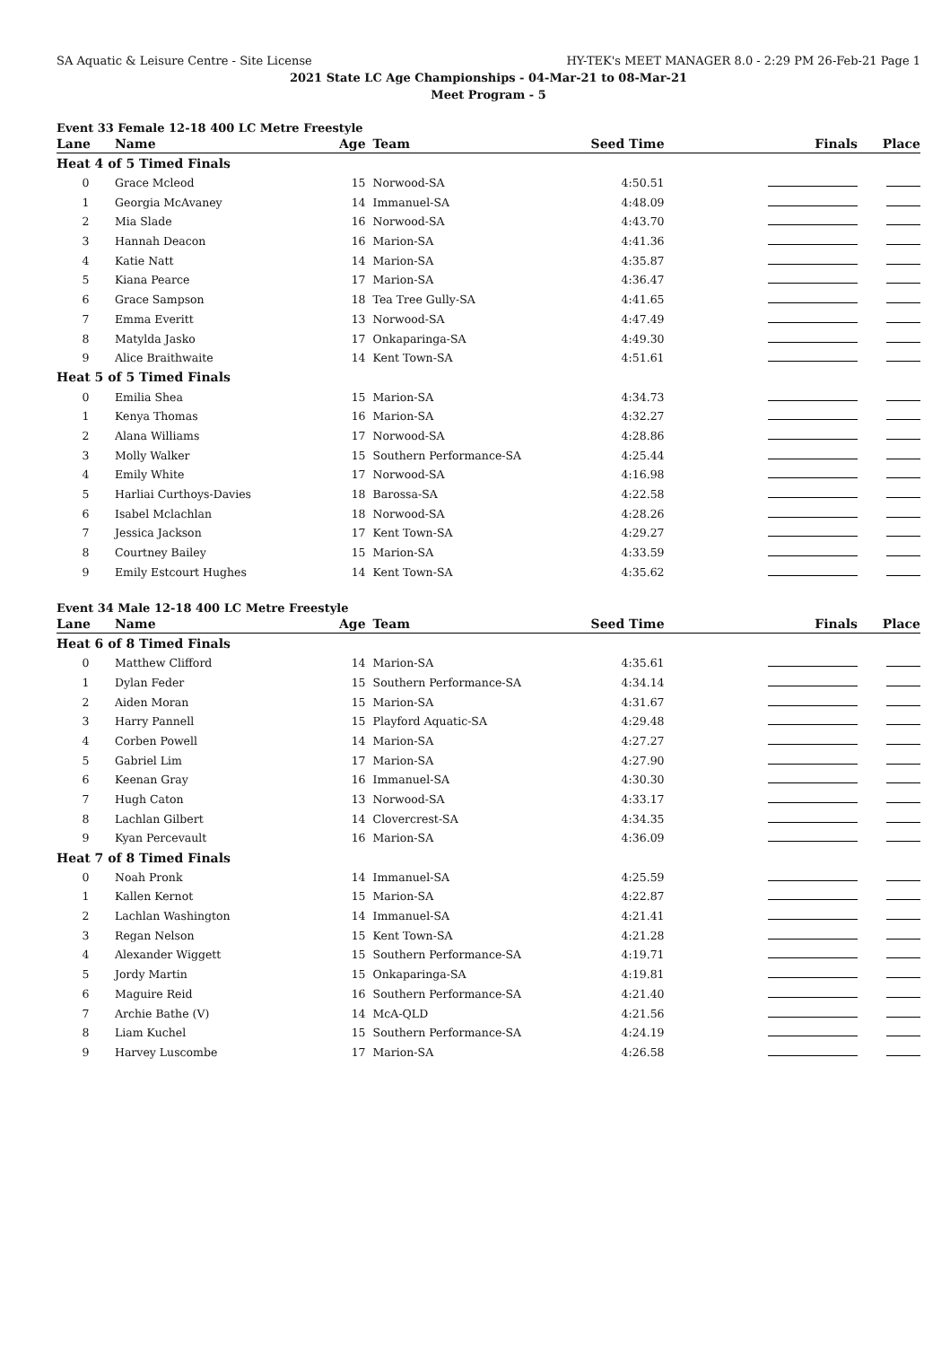SA Aquatic & Leisure Centre - Site License HY-TEK's MEET MANAGER 8.0 - 2:29 PM 26-Feb-21 Page 1
2021 State LC Age Championships - 04-Mar-21 to 08-Mar-21
Meet Program - 5
Event 33 Female 12-18 400 LC Metre Freestyle
| Lane | Name | Age | Team | Seed Time | Finals | Place |
| --- | --- | --- | --- | --- | --- | --- |
| Heat 4 of 5 Timed Finals | | | | | | |
| 0 | Grace Mcleod | 15 | Norwood-SA | 4:50.51 | | |
| 1 | Georgia McAvaney | 14 | Immanuel-SA | 4:48.09 | | |
| 2 | Mia Slade | 16 | Norwood-SA | 4:43.70 | | |
| 3 | Hannah Deacon | 16 | Marion-SA | 4:41.36 | | |
| 4 | Katie Natt | 14 | Marion-SA | 4:35.87 | | |
| 5 | Kiana Pearce | 17 | Marion-SA | 4:36.47 | | |
| 6 | Grace Sampson | 18 | Tea Tree Gully-SA | 4:41.65 | | |
| 7 | Emma Everitt | 13 | Norwood-SA | 4:47.49 | | |
| 8 | Matylda Jasko | 17 | Onkaparinga-SA | 4:49.30 | | |
| 9 | Alice Braithwaite | 14 | Kent Town-SA | 4:51.61 | | |
| Heat 5 of 5 Timed Finals | | | | | | |
| 0 | Emilia Shea | 15 | Marion-SA | 4:34.73 | | |
| 1 | Kenya Thomas | 16 | Marion-SA | 4:32.27 | | |
| 2 | Alana Williams | 17 | Norwood-SA | 4:28.86 | | |
| 3 | Molly Walker | 15 | Southern Performance-SA | 4:25.44 | | |
| 4 | Emily White | 17 | Norwood-SA | 4:16.98 | | |
| 5 | Harliai Curthoys-Davies | 18 | Barossa-SA | 4:22.58 | | |
| 6 | Isabel Mclachlan | 18 | Norwood-SA | 4:28.26 | | |
| 7 | Jessica Jackson | 17 | Kent Town-SA | 4:29.27 | | |
| 8 | Courtney Bailey | 15 | Marion-SA | 4:33.59 | | |
| 9 | Emily Estcourt Hughes | 14 | Kent Town-SA | 4:35.62 | | |
Event 34 Male 12-18 400 LC Metre Freestyle
| Lane | Name | Age | Team | Seed Time | Finals | Place |
| --- | --- | --- | --- | --- | --- | --- |
| Heat 6 of 8 Timed Finals | | | | | | |
| 0 | Matthew Clifford | 14 | Marion-SA | 4:35.61 | | |
| 1 | Dylan Feder | 15 | Southern Performance-SA | 4:34.14 | | |
| 2 | Aiden Moran | 15 | Marion-SA | 4:31.67 | | |
| 3 | Harry Pannell | 15 | Playford Aquatic-SA | 4:29.48 | | |
| 4 | Corben Powell | 14 | Marion-SA | 4:27.27 | | |
| 5 | Gabriel Lim | 17 | Marion-SA | 4:27.90 | | |
| 6 | Keenan Gray | 16 | Immanuel-SA | 4:30.30 | | |
| 7 | Hugh Caton | 13 | Norwood-SA | 4:33.17 | | |
| 8 | Lachlan Gilbert | 14 | Clovercrest-SA | 4:34.35 | | |
| 9 | Kyan Percevault | 16 | Marion-SA | 4:36.09 | | |
| Heat 7 of 8 Timed Finals | | | | | | |
| 0 | Noah Pronk | 14 | Immanuel-SA | 4:25.59 | | |
| 1 | Kallen Kernot | 15 | Marion-SA | 4:22.87 | | |
| 2 | Lachlan Washington | 14 | Immanuel-SA | 4:21.41 | | |
| 3 | Regan Nelson | 15 | Kent Town-SA | 4:21.28 | | |
| 4 | Alexander Wiggett | 15 | Southern Performance-SA | 4:19.71 | | |
| 5 | Jordy Martin | 15 | Onkaparinga-SA | 4:19.81 | | |
| 6 | Maguire Reid | 16 | Southern Performance-SA | 4:21.40 | | |
| 7 | Archie Bathe (V) | 14 | McA-QLD | 4:21.56 | | |
| 8 | Liam Kuchel | 15 | Southern Performance-SA | 4:24.19 | | |
| 9 | Harvey Luscombe | 17 | Marion-SA | 4:26.58 | | |